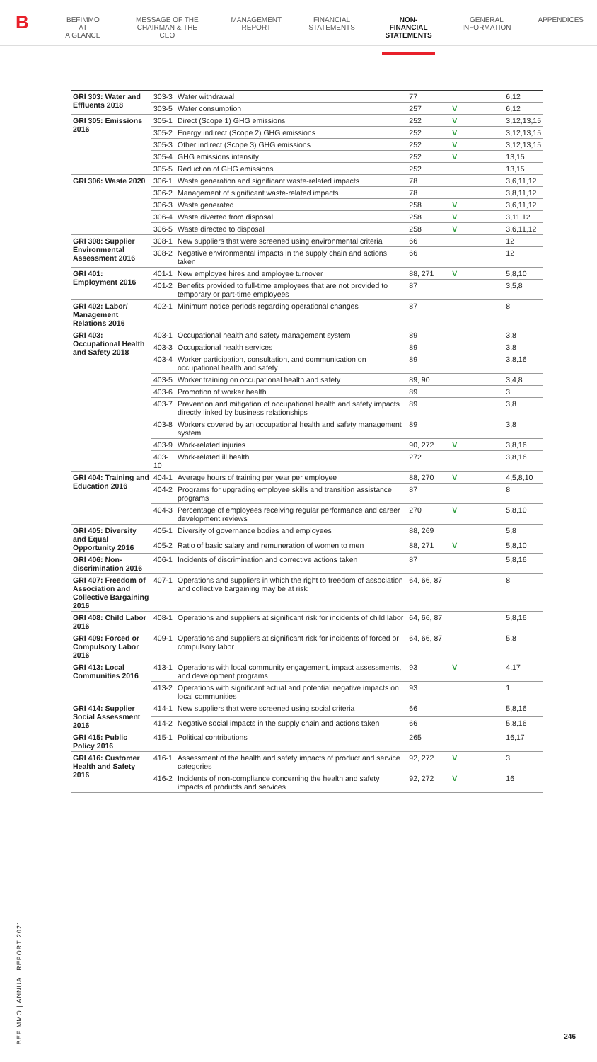B
BEFIMMO AT
A GLANCE
MESSAGE OF THE
CHAIRMAN & THE CEO
MANAGEMENT
REPORT
FINANCIAL
STATEMENTS
NON-FINANCIAL
STATEMENTS
GENERAL
INFORMATION
APPENDICES
| GRI 303: Water and Effluents 2018 | 303-3 | Water withdrawal | 77 | | 6,12 |
| | 303-5 | Water consumption | 257 | V | 6,12 |
| GRI 305: Emissions 2016 | 305-1 | Direct (Scope 1) GHG emissions | 252 | V | 3,12,13,15 |
| | 305-2 | Energy indirect (Scope 2) GHG emissions | 252 | V | 3,12,13,15 |
| | 305-3 | Other indirect (Scope 3) GHG emissions | 252 | V | 3,12,13,15 |
| | 305-4 | GHG emissions intensity | 252 | V | 13,15 |
| | 305-5 | Reduction of GHG emissions | 252 | | 13,15 |
| GRI 306: Waste 2020 | 306-1 | Waste generation and significant waste-related impacts | 78 | | 3,6,11,12 |
| | 306-2 | Management of significant waste-related impacts | 78 | | 3,8,11,12 |
| | 306-3 | Waste generated | 258 | V | 3,6,11,12 |
| | 306-4 | Waste diverted from disposal | 258 | V | 3,11,12 |
| | 306-5 | Waste directed to disposal | 258 | V | 3,6,11,12 |
| GRI 308: Supplier Environmental Assessment 2016 | 308-1 | New suppliers that were screened using environmental criteria | 66 | | 12 |
| | 308-2 | Negative environmental impacts in the supply chain and actions taken | 66 | | 12 |
| GRI 401: Employment 2016 | 401-1 | New employee hires and employee turnover | 88, 271 | V | 5,8,10 |
| | 401-2 | Benefits provided to full-time employees that are not provided to temporary or part-time employees | 87 | | 3,5,8 |
| GRI 402: Labor/ Management Relations 2016 | 402-1 | Minimum notice periods regarding operational changes | 87 | | 8 |
| GRI 403: Occupational Health and Safety 2018 | 403-1 | Occupational health and safety management system | 89 | | 3,8 |
| | 403-3 | Occupational health services | 89 | | 3,8 |
| | 403-4 | Worker participation, consultation, and communication on occupational health and safety | 89 | | 3,8,16 |
| | 403-5 | Worker training on occupational health and safety | 89, 90 | | 3,4,8 |
| | 403-6 | Promotion of worker health | 89 | | 3 |
| | 403-7 | Prevention and mitigation of occupational health and safety impacts directly linked by business relationships | 89 | | 3,8 |
| | 403-8 | Workers covered by an occupational health and safety management system | 89 | | 3,8 |
| | 403-9 | Work-related injuries | 90, 272 | V | 3,8,16 |
| | 403-10 | Work-related ill health | 272 | | 3,8,16 |
| GRI 404: Training and Education 2016 | 404-1 | Average hours of training per year per employee | 88, 270 | V | 4,5,8,10 |
| | 404-2 | Programs for upgrading employee skills and transition assistance programs | 87 | | 8 |
| | 404-3 | Percentage of employees receiving regular performance and career development reviews | 270 | V | 5,8,10 |
| GRI 405: Diversity and Equal Opportunity 2016 | 405-1 | Diversity of governance bodies and employees | 88, 269 | | 5,8 |
| | 405-2 | Ratio of basic salary and remuneration of women to men | 88, 271 | V | 5,8,10 |
| GRI 406: Non-discrimination 2016 | 406-1 | Incidents of discrimination and corrective actions taken | 87 | | 5,8,16 |
| GRI 407: Freedom of Association and Collective Bargaining 2016 | 407-1 | Operations and suppliers in which the right to freedom of association and collective bargaining may be at risk | 64, 66, 87 | | 8 |
| GRI 408: Child Labor 2016 | 408-1 | Operations and suppliers at significant risk for incidents of child labor | 64, 66, 87 | | 5,8,16 |
| GRI 409: Forced or Compulsory Labor 2016 | 409-1 | Operations and suppliers at significant risk for incidents of forced or compulsory labor | 64, 66, 87 | | 5,8 |
| GRI 413: Local Communities 2016 | 413-1 | Operations with local community engagement, impact assessments, and development programs | 93 | V | 4,17 |
| | 413-2 | Operations with significant actual and potential negative impacts on local communities | 93 | | 1 |
| GRI 414: Supplier Social Assessment 2016 | 414-1 | New suppliers that were screened using social criteria | 66 | | 5,8,16 |
| | 414-2 | Negative social impacts in the supply chain and actions taken | 66 | | 5,8,16 |
| GRI 415: Public Policy 2016 | 415-1 | Political contributions | 265 | | 16,17 |
| GRI 416: Customer Health and Safety 2016 | 416-1 | Assessment of the health and safety impacts of product and service categories | 92, 272 | V | 3 |
| | 416-2 | Incidents of non-compliance concerning the health and safety impacts of products and services | 92, 272 | V | 16 |
BEFIMMO | ANNUAL REPORT 2021
246